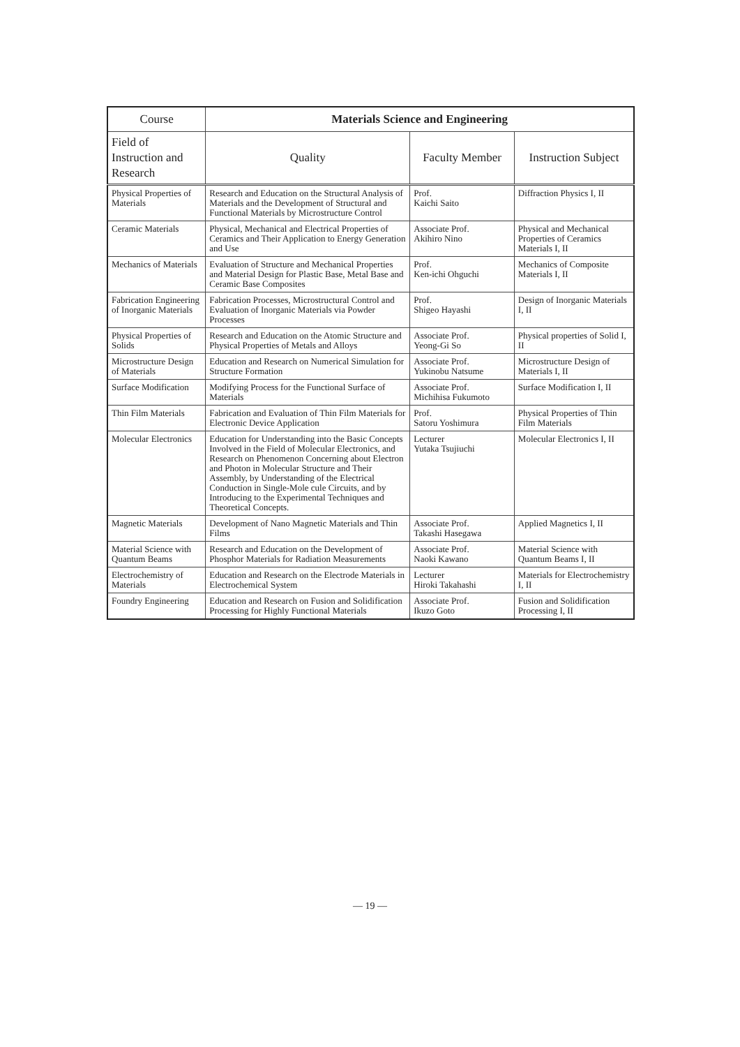| Course | Materials Science and Engineering | | |
| --- | --- | --- | --- |
| Field of Instruction and Research | Quality | Faculty Member | Instruction Subject |
| Physical Properties of Materials | Research and Education on the Structural Analysis of Materials and the Development of Structural and Functional Materials by Microstructure Control | Prof. Kaichi Saito | Diffraction Physics I, II |
| Ceramic Materials | Physical, Mechanical and Electrical Properties of Ceramics and Their Application to Energy Generation and Use | Associate Prof. Akihiro Nino | Physical and Mechanical Properties of Ceramics Materials I, II |
| Mechanics of Materials | Evaluation of Structure and Mechanical Properties and Material Design for Plastic Base, Metal Base and Ceramic Base Composites | Prof. Ken-ichi Ohguchi | Mechanics of Composite Materials I, II |
| Fabrication Engineering of Inorganic Materials | Fabrication Processes, Microstructural Control and Evaluation of Inorganic Materials via Powder Processes | Prof. Shigeo Hayashi | Design of Inorganic Materials I, II |
| Physical Properties of Solids | Research and Education on the Atomic Structure and Physical Properties of Metals and Alloys | Associate Prof. Yeong-Gi So | Physical properties of Solid I, II |
| Microstructure Design of Materials | Education and Research on Numerical Simulation for Structure Formation | Associate Prof. Yukinobu Natsume | Microstructure Design of Materials I, II |
| Surface Modification | Modifying Process for the Functional Surface of Materials | Associate Prof. Michihisa Fukumoto | Surface Modification I, II |
| Thin Film Materials | Fabrication and Evaluation of Thin Film Materials for Electronic Device Application | Prof. Satoru Yoshimura | Physical Properties of Thin Film Materials |
| Molecular Electronics | Education for Understanding into the Basic Concepts Involved in the Field of Molecular Electronics, and Research on Phenomenon Concerning about Electron and Photon in Molecular Structure and Their Assembly, by Understanding of the Electrical Conduction in Single-Mole cule Circuits, and by Introducing to the Experimental Techniques and Theoretical Concepts. | Lecturer Yutaka Tsujiuchi | Molecular Electronics I, II |
| Magnetic Materials | Development of Nano Magnetic Materials and Thin Films | Associate Prof. Takashi Hasegawa | Applied Magnetics I, II |
| Material Science with Quantum Beams | Research and Education on the Development of Phosphor Materials for Radiation Measurements | Associate Prof. Naoki Kawano | Material Science with Quantum Beams I, II |
| Electrochemistry of Materials | Education and Research on the Electrode Materials in Electrochemical System | Lecturer Hiroki Takahashi | Materials for Electrochemistry I, II |
| Foundry Engineering | Education and Research on Fusion and Solidification Processing for Highly Functional Materials | Associate Prof. Ikuzo Goto | Fusion and Solidification Processing I, II |
— 19 —